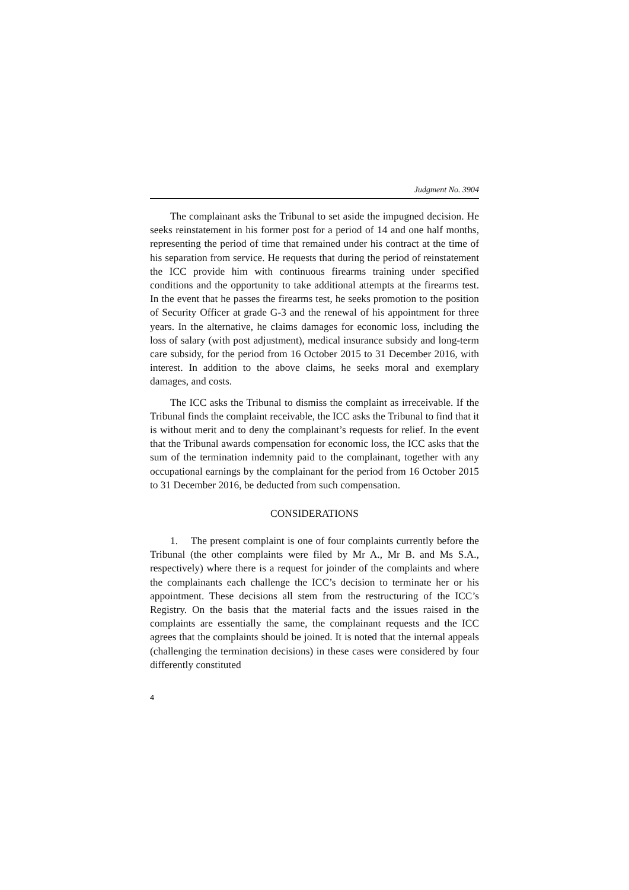Judgment No. 3904
The complainant asks the Tribunal to set aside the impugned decision. He seeks reinstatement in his former post for a period of 14 and one half months, representing the period of time that remained under his contract at the time of his separation from service. He requests that during the period of reinstatement the ICC provide him with continuous firearms training under specified conditions and the opportunity to take additional attempts at the firearms test. In the event that he passes the firearms test, he seeks promotion to the position of Security Officer at grade G-3 and the renewal of his appointment for three years. In the alternative, he claims damages for economic loss, including the loss of salary (with post adjustment), medical insurance subsidy and long-term care subsidy, for the period from 16 October 2015 to 31 December 2016, with interest. In addition to the above claims, he seeks moral and exemplary damages, and costs.
The ICC asks the Tribunal to dismiss the complaint as irreceivable. If the Tribunal finds the complaint receivable, the ICC asks the Tribunal to find that it is without merit and to deny the complainant’s requests for relief. In the event that the Tribunal awards compensation for economic loss, the ICC asks that the sum of the termination indemnity paid to the complainant, together with any occupational earnings by the complainant for the period from 16 October 2015 to 31 December 2016, be deducted from such compensation.
CONSIDERATIONS
1. The present complaint is one of four complaints currently before the Tribunal (the other complaints were filed by Mr A., Mr B. and Ms S.A., respectively) where there is a request for joinder of the complaints and where the complainants each challenge the ICC’s decision to terminate her or his appointment. These decisions all stem from the restructuring of the ICC’s Registry. On the basis that the material facts and the issues raised in the complaints are essentially the same, the complainant requests and the ICC agrees that the complaints should be joined. It is noted that the internal appeals (challenging the termination decisions) in these cases were considered by four differently constituted
4